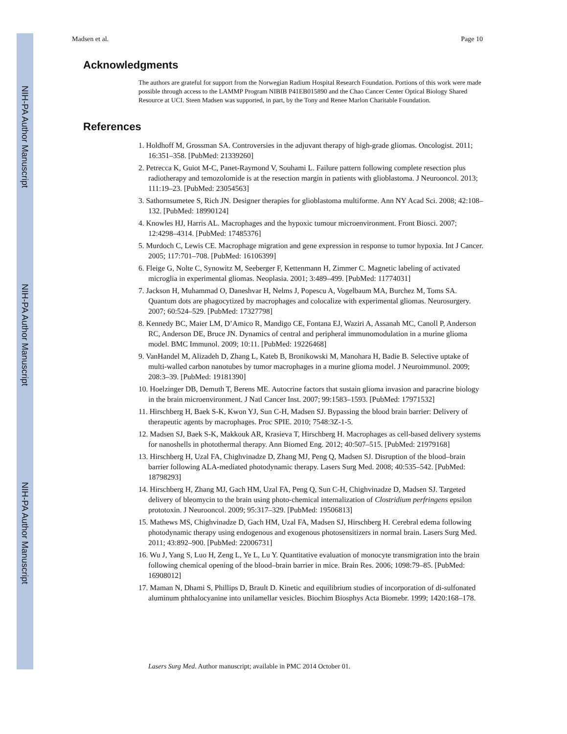NIH-PA Author Manuscript
NIH-PA Author Manuscript
NIH-PA Author Manuscript
Madsen et al. Page 10
Acknowledgments
The authors are grateful for support from the Norwegian Radium Hospital Research Foundation. Portions of this work were made possible through access to the LAMMP Program NIBIB P41EB015890 and the Chao Cancer Center Optical Biology Shared Resource at UCI. Steen Madsen was supported, in part, by the Tony and Renee Marlon Charitable Foundation.
References
1. Holdhoff M, Grossman SA. Controversies in the adjuvant therapy of high-grade gliomas. Oncologist. 2011; 16:351–358. [PubMed: 21339260]
2. Petrecca K, Guiot M-C, Panet-Raymond V, Souhami L. Failure pattern following complete resection plus radiotherapy and temozolomide is at the resection margin in patients with glioblastoma. J Neurooncol. 2013; 111:19–23. [PubMed: 23054563]
3. Sathornsumetee S, Rich JN. Designer therapies for glioblastoma multiforme. Ann NY Acad Sci. 2008; 42:108–132. [PubMed: 18990124]
4. Knowles HJ, Harris AL. Macrophages and the hypoxic tumour microenvironment. Front Biosci. 2007; 12:4298–4314. [PubMed: 17485376]
5. Murdoch C, Lewis CE. Macrophage migration and gene expression in response to tumor hypoxia. Int J Cancer. 2005; 117:701–708. [PubMed: 16106399]
6. Fleige G, Nolte C, Synowitz M, Seeberger F, Kettenmann H, Zimmer C. Magnetic labeling of activated microglia in experimental gliomas. Neoplasia. 2001; 3:489–499. [PubMed: 11774031]
7. Jackson H, Muhammad O, Daneshvar H, Nelms J, Popescu A, Vogelbaum MA, Burchez M, Toms SA. Quantum dots are phagocytized by macrophages and colocalize with experimental gliomas. Neurosurgery. 2007; 60:524–529. [PubMed: 17327798]
8. Kennedy BC, Maier LM, D’Amico R, Mandigo CE, Fontana EJ, Waziri A, Assanah MC, Canoll P, Anderson RC, Anderson DE, Bruce JN. Dynamics of central and peripheral immunomodulation in a murine glioma model. BMC Immunol. 2009; 10:11. [PubMed: 19226468]
9. VanHandel M, Alizadeh D, Zhang L, Kateb B, Bronikowski M, Manohara H, Badie B. Selective uptake of multi-walled carbon nanotubes by tumor macrophages in a murine glioma model. J Neuroimmunol. 2009; 208:3–39. [PubMed: 19181390]
10. Hoelzinger DB, Demuth T, Berens ME. Autocrine factors that sustain glioma invasion and paracrine biology in the brain microenvironment. J Natl Cancer Inst. 2007; 99:1583–1593. [PubMed: 17971532]
11. Hirschberg H, Baek S-K, Kwon YJ, Sun C-H, Madsen SJ. Bypassing the blood brain barrier: Delivery of therapeutic agents by macrophages. Proc SPIE. 2010; 7548:3Z-1-5.
12. Madsen SJ, Baek S-K, Makkouk AR, Krasieva T, Hirschberg H. Macrophages as cell-based delivery systems for nanoshells in photothermal therapy. Ann Biomed Eng. 2012; 40:507–515. [PubMed: 21979168]
13. Hirschberg H, Uzal FA, Chighvinadze D, Zhang MJ, Peng Q, Madsen SJ. Disruption of the blood–brain barrier following ALA-mediated photodynamic therapy. Lasers Surg Med. 2008; 40:535–542. [PubMed: 18798293]
14. Hirschberg H, Zhang MJ, Gach HM, Uzal FA, Peng Q, Sun C-H, Chighvinadze D, Madsen SJ. Targeted delivery of bleomycin to the brain using photo-chemical internalization of Clostridium perfringens epsilon prototoxin. J Neurooncol. 2009; 95:317–329. [PubMed: 19506813]
15. Mathews MS, Chighvinadze D, Gach HM, Uzal FA, Madsen SJ, Hirschberg H. Cerebral edema following photodynamic therapy using endogenous and exogenous photosensitizers in normal brain. Lasers Surg Med. 2011; 43:892–900. [PubMed: 22006731]
16. Wu J, Yang S, Luo H, Zeng L, Ye L, Lu Y. Quantitative evaluation of monocyte transmigration into the brain following chemical opening of the blood–brain barrier in mice. Brain Res. 2006; 1098:79–85. [PubMed: 16908012]
17. Maman N, Dhami S, Phillips D, Brault D. Kinetic and equilibrium studies of incorporation of di-sulfonated aluminum phthalocyanine into unilamellar vesicles. Biochim Biosphys Acta Biomebr. 1999; 1420:168–178.
Lasers Surg Med. Author manuscript; available in PMC 2014 October 01.